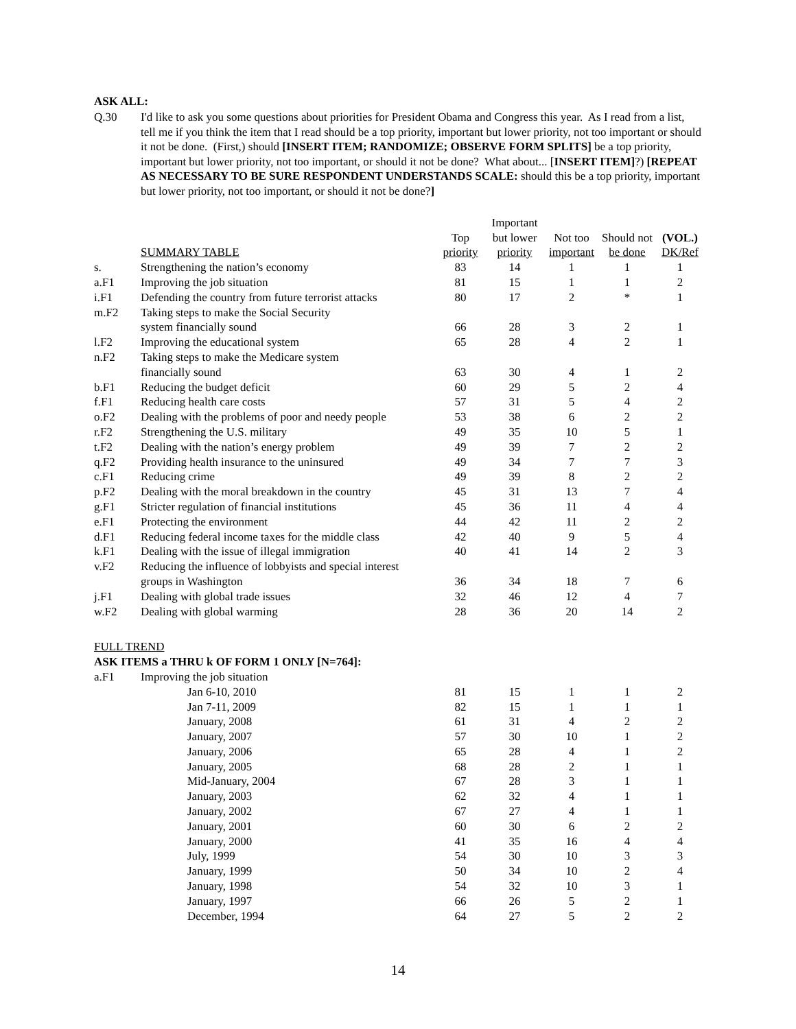ASK ALL:
Q.30 I'd like to ask you some questions about priorities for President Obama and Congress this year. As I read from a list, tell me if you think the item that I read should be a top priority, important but lower priority, not too important or should it not be done. (First,) should [INSERT ITEM; RANDOMIZE; OBSERVE FORM SPLITS] be a top priority, important but lower priority, not too important, or should it not be done? What about... [INSERT ITEM]?) [REPEAT AS NECESSARY TO BE SURE RESPONDENT UNDERSTANDS SCALE: should this be a top priority, important but lower priority, not too important, or should it not be done?]
| | | | Important | | | |
| --- | --- | --- | --- | --- | --- | --- |
| | | Top | but lower | Not too | Should not | (VOL.) |
| | SUMMARY TABLE | priority | priority | important | be done | DK/Ref |
| s. | Strengthening the nation’s economy | 83 | 14 | 1 | 1 | 1 |
| a.F1 | Improving the job situation | 81 | 15 | 1 | 1 | 2 |
| i.F1 | Defending the country from future terrorist attacks | 80 | 17 | 2 | * | 1 |
| m.F2 | Taking steps to make the Social Security | | | | | |
| | system financially sound | 66 | 28 | 3 | 2 | 1 |
| l.F2 | Improving the educational system | 65 | 28 | 4 | 2 | 1 |
| n.F2 | Taking steps to make the Medicare system | | | | | |
| | financially sound | 63 | 30 | 4 | 1 | 2 |
| b.F1 | Reducing the budget deficit | 60 | 29 | 5 | 2 | 4 |
| f.F1 | Reducing health care costs | 57 | 31 | 5 | 4 | 2 |
| o.F2 | Dealing with the problems of poor and needy people | 53 | 38 | 6 | 2 | 2 |
| r.F2 | Strengthening the U.S. military | 49 | 35 | 10 | 5 | 1 |
| t.F2 | Dealing with the nation’s energy problem | 49 | 39 | 7 | 2 | 2 |
| q.F2 | Providing health insurance to the uninsured | 49 | 34 | 7 | 7 | 3 |
| c.F1 | Reducing crime | 49 | 39 | 8 | 2 | 2 |
| p.F2 | Dealing with the moral breakdown in the country | 45 | 31 | 13 | 7 | 4 |
| g.F1 | Stricter regulation of financial institutions | 45 | 36 | 11 | 4 | 4 |
| e.F1 | Protecting the environment | 44 | 42 | 11 | 2 | 2 |
| d.F1 | Reducing federal income taxes for the middle class | 42 | 40 | 9 | 5 | 4 |
| k.F1 | Dealing with the issue of illegal immigration | 40 | 41 | 14 | 2 | 3 |
| v.F2 | Reducing the influence of lobbyists and special interest | | | | | |
| | groups in Washington | 36 | 34 | 18 | 7 | 6 |
| j.F1 | Dealing with global trade issues | 32 | 46 | 12 | 4 | 7 |
| w.F2 | Dealing with global warming | 28 | 36 | 20 | 14 | 2 |
| FULL TREND | | | | | | |
| ASK ITEMS a THRU k OF FORM 1 ONLY [N=764]: | | | | | | |
| a.F1 | Improving the job situation | | | | | |
| | Jan 6-10, 2010 | 81 | 15 | 1 | 1 | 2 |
| | Jan 7-11, 2009 | 82 | 15 | 1 | 1 | 1 |
| | January, 2008 | 61 | 31 | 4 | 2 | 2 |
| | January, 2007 | 57 | 30 | 10 | 1 | 2 |
| | January, 2006 | 65 | 28 | 4 | 1 | 2 |
| | January, 2005 | 68 | 28 | 2 | 1 | 1 |
| | Mid-January, 2004 | 67 | 28 | 3 | 1 | 1 |
| | January, 2003 | 62 | 32 | 4 | 1 | 1 |
| | January, 2002 | 67 | 27 | 4 | 1 | 1 |
| | January, 2001 | 60 | 30 | 6 | 2 | 2 |
| | January, 2000 | 41 | 35 | 16 | 4 | 4 |
| | July, 1999 | 54 | 30 | 10 | 3 | 3 |
| | January, 1999 | 50 | 34 | 10 | 2 | 4 |
| | January, 1998 | 54 | 32 | 10 | 3 | 1 |
| | January, 1997 | 66 | 26 | 5 | 2 | 1 |
| | December, 1994 | 64 | 27 | 5 | 2 | 2 |
14